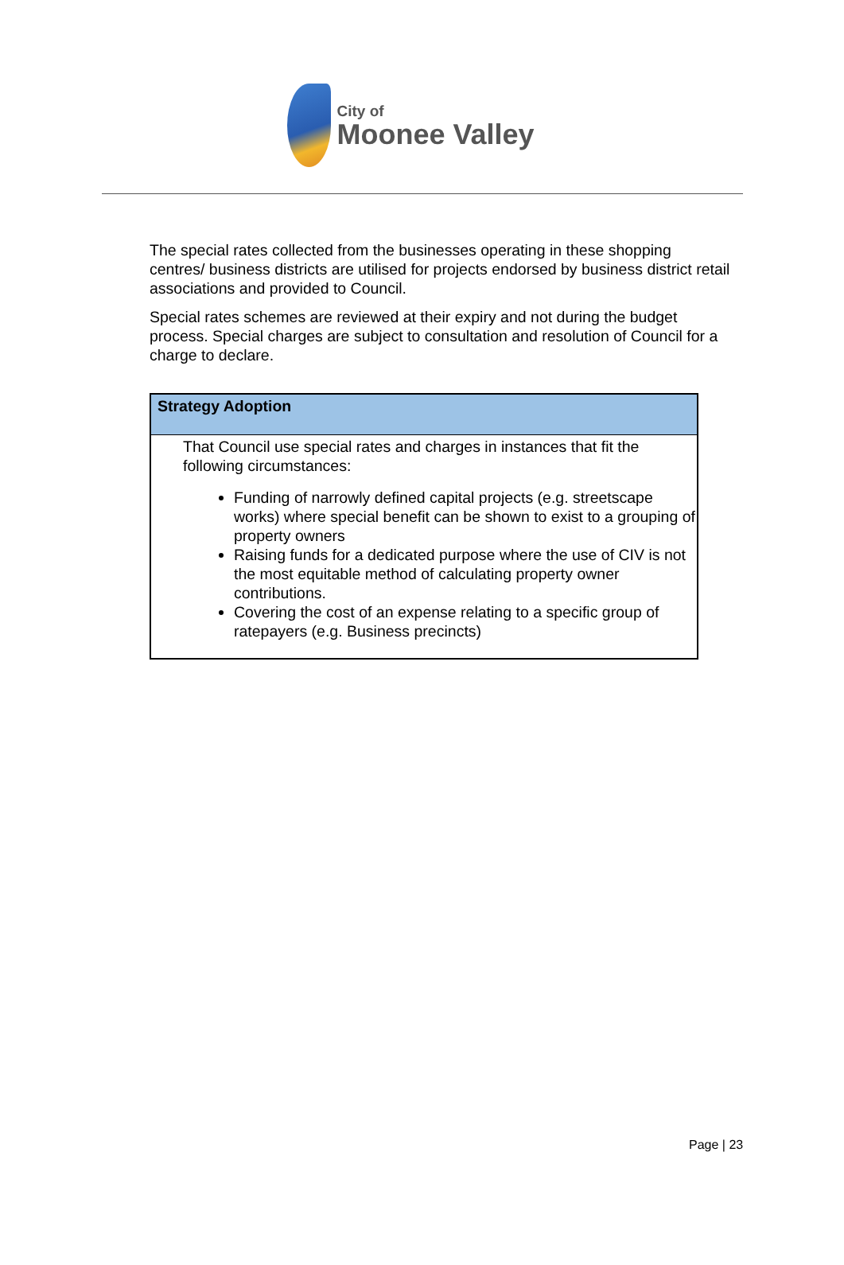City of
Moonee Valley
The special rates collected from the businesses operating in these shopping centres/ business districts are utilised for projects endorsed by business district retail associations and provided to Council.
Special rates schemes are reviewed at their expiry and not during the budget process. Special charges are subject to consultation and resolution of Council for a charge to declare.
| Strategy Adoption |
| --- |
| That Council use special rates and charges in instances that fit the following circumstances: Funding of narrowly defined capital projects (e.g. streetscape works) where special benefit can be shown to exist to a grouping of property owners Raising funds for a dedicated purpose where the use of CIV is not the most equitable method of calculating property owner contributions. Covering the cost of an expense relating to a specific group of ratepayers (e.g. Business precincts) |
Page | 23